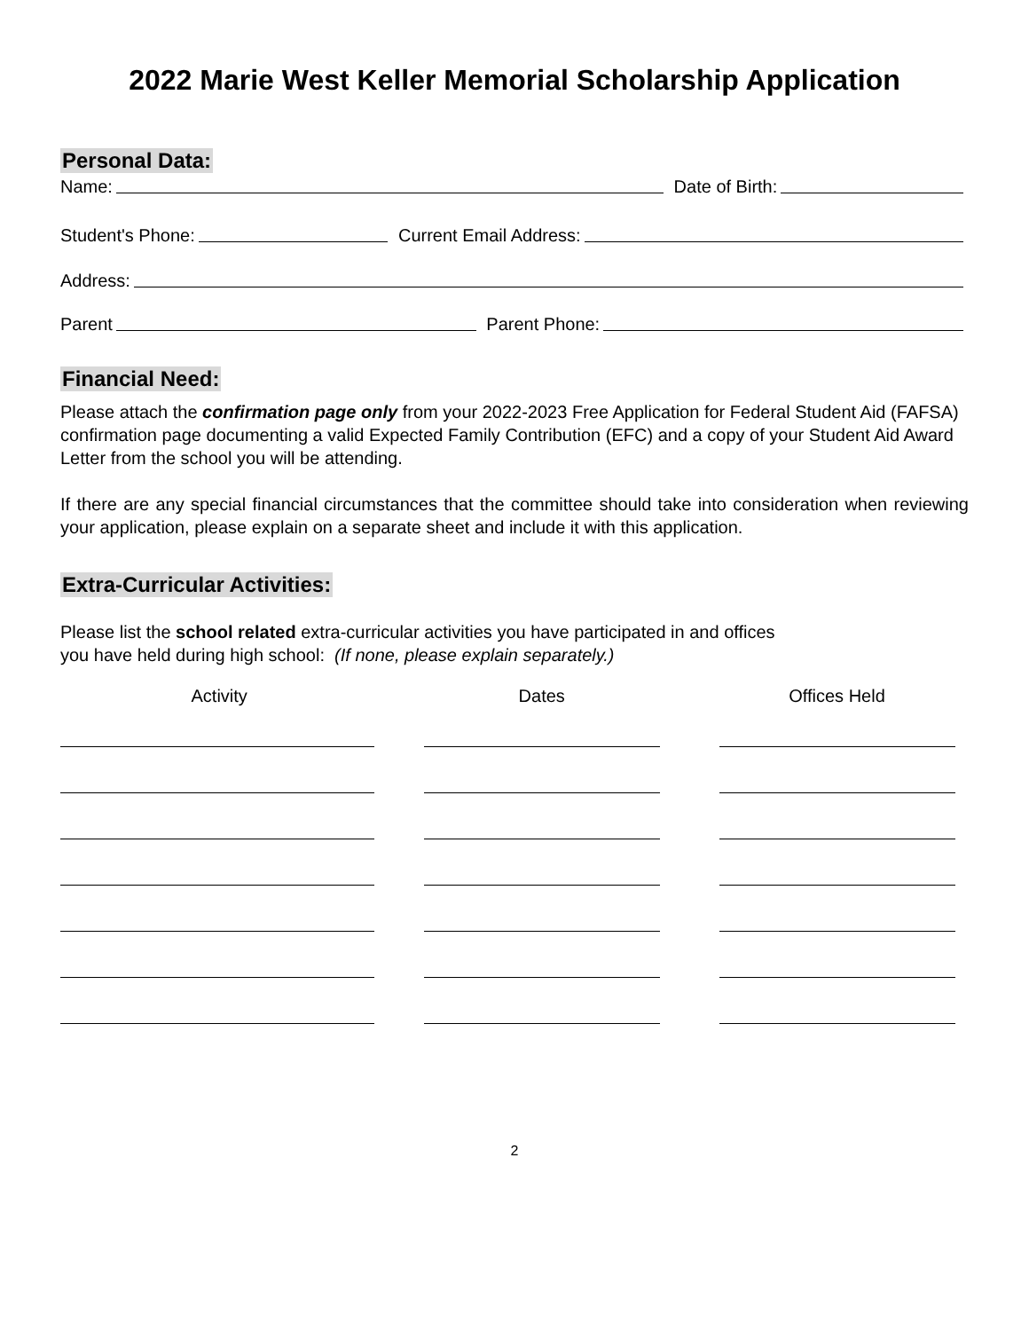2022 Marie West Keller Memorial Scholarship Application
Personal Data:
Name: Date of Birth:
Student's Phone: Current Email Address:
Address:
Parent Parent Phone:
Financial Need:
Please attach the confirmation page only from your 2022-2023 Free Application for Federal Student Aid (FAFSA) confirmation page documenting a valid Expected Family Contribution (EFC) and a copy of your Student Aid Award Letter from the school you will be attending.
If there are any special financial circumstances that the committee should take into consideration when reviewing your application, please explain on a separate sheet and include it with this application.
Extra-Curricular Activities:
Please list the school related extra-curricular activities you have participated in and offices
you have held during high school: (If none, please explain separately.)
| Activity | Dates | Offices Held |
| --- | --- | --- |
2